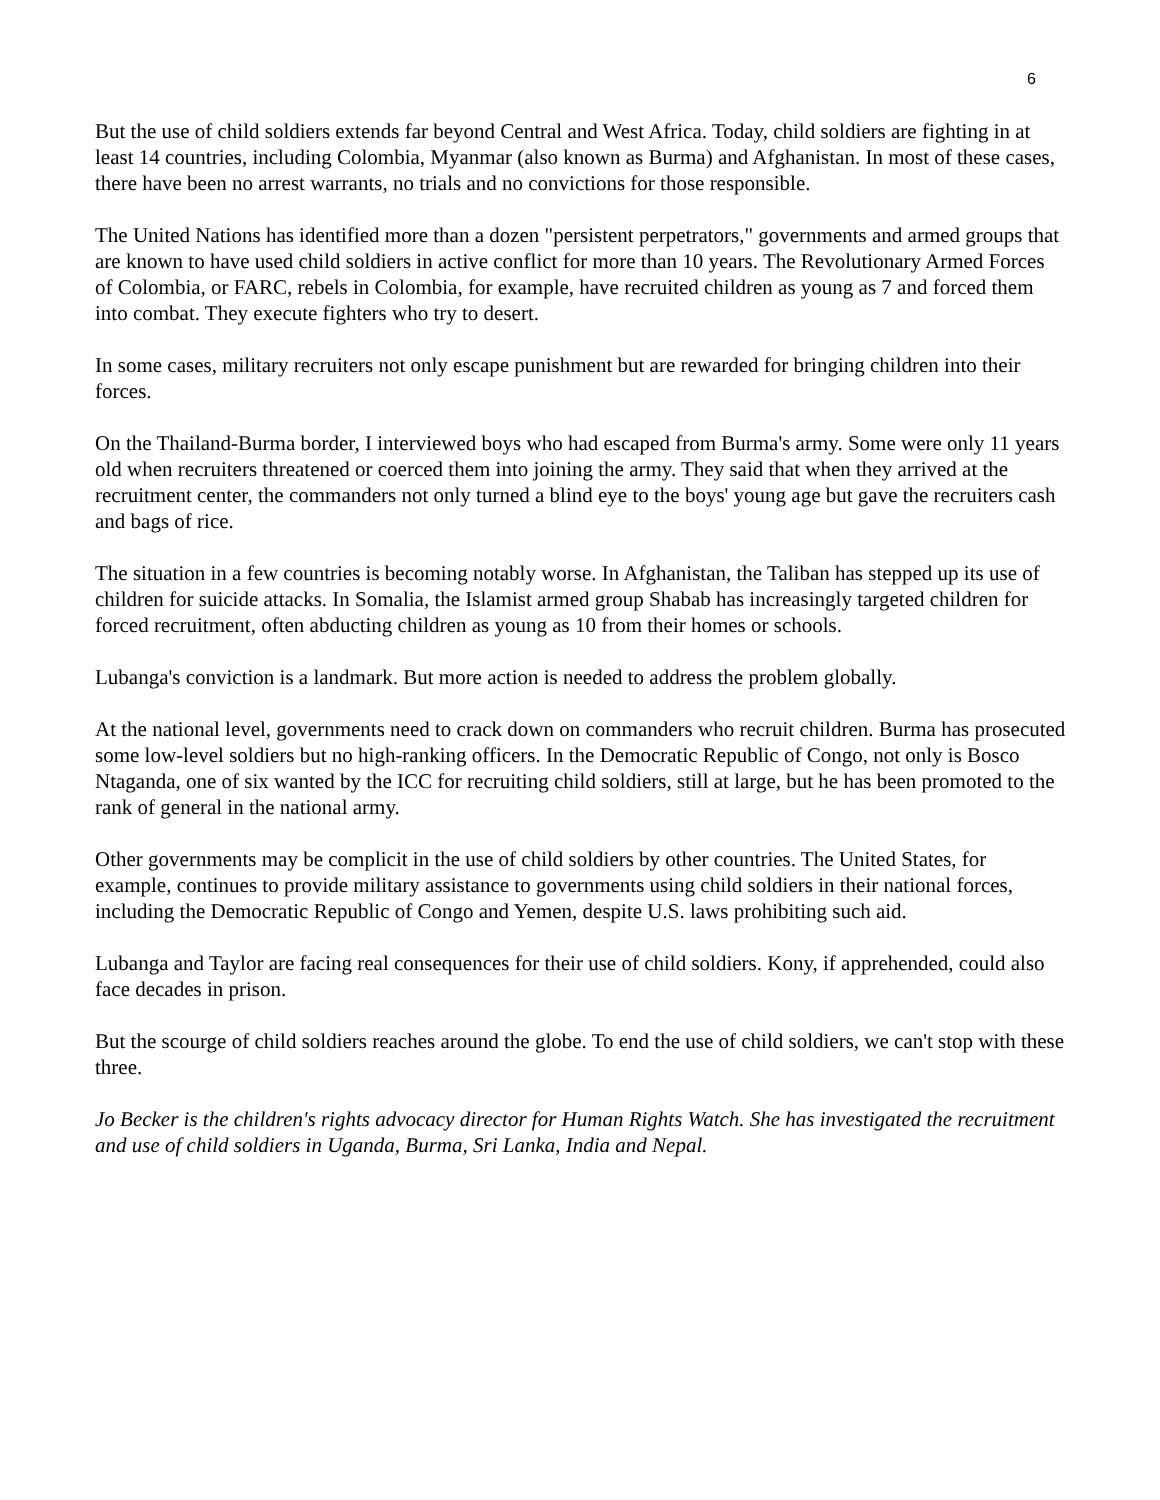6
But the use of child soldiers extends far beyond Central and West Africa. Today, child soldiers are fighting in at least 14 countries, including Colombia, Myanmar (also known as Burma) and Afghanistan. In most of these cases, there have been no arrest warrants, no trials and no convictions for those responsible.
The United Nations has identified more than a dozen "persistent perpetrators," governments and armed groups that are known to have used child soldiers in active conflict for more than 10 years. The Revolutionary Armed Forces of Colombia, or FARC, rebels in Colombia, for example, have recruited children as young as 7 and forced them into combat. They execute fighters who try to desert.
In some cases, military recruiters not only escape punishment but are rewarded for bringing children into their forces.
On the Thailand-Burma border, I interviewed boys who had escaped from Burma's army. Some were only 11 years old when recruiters threatened or coerced them into joining the army. They said that when they arrived at the recruitment center, the commanders not only turned a blind eye to the boys' young age but gave the recruiters cash and bags of rice.
The situation in a few countries is becoming notably worse. In Afghanistan, the Taliban has stepped up its use of children for suicide attacks. In Somalia, the Islamist armed group Shabab has increasingly targeted children for forced recruitment, often abducting children as young as 10 from their homes or schools.
Lubanga's conviction is a landmark. But more action is needed to address the problem globally.
At the national level, governments need to crack down on commanders who recruit children. Burma has prosecuted some low-level soldiers but no high-ranking officers. In the Democratic Republic of Congo, not only is Bosco Ntaganda, one of six wanted by the ICC for recruiting child soldiers, still at large, but he has been promoted to the rank of general in the national army.
Other governments may be complicit in the use of child soldiers by other countries. The United States, for example, continues to provide military assistance to governments using child soldiers in their national forces, including the Democratic Republic of Congo and Yemen, despite U.S. laws prohibiting such aid.
Lubanga and Taylor are facing real consequences for their use of child soldiers. Kony, if apprehended, could also face decades in prison.
But the scourge of child soldiers reaches around the globe. To end the use of child soldiers, we can't stop with these three.
Jo Becker is the children's rights advocacy director for Human Rights Watch. She has investigated the recruitment and use of child soldiers in Uganda, Burma, Sri Lanka, India and Nepal.